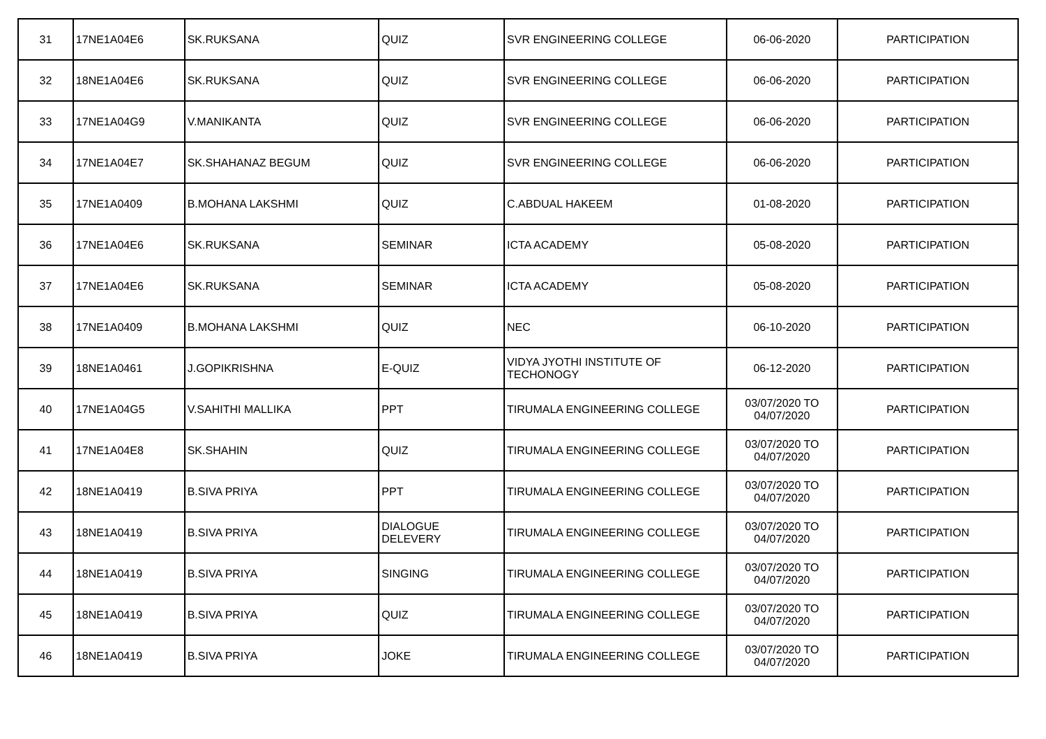| 31 | 17NE1A04E6 | SK.RUKSANA | QUIZ | SVR ENGINEERING COLLEGE | 06-06-2020 | PARTICIPATION |
| 32 | 18NE1A04E6 | SK.RUKSANA | QUIZ | SVR ENGINEERING COLLEGE | 06-06-2020 | PARTICIPATION |
| 33 | 17NE1A04G9 | V.MANIKANTA | QUIZ | SVR ENGINEERING COLLEGE | 06-06-2020 | PARTICIPATION |
| 34 | 17NE1A04E7 | SK.SHAHANAZ BEGUM | QUIZ | SVR ENGINEERING COLLEGE | 06-06-2020 | PARTICIPATION |
| 35 | 17NE1A0409 | B.MOHANA LAKSHMI | QUIZ | C.ABDUAL HAKEEM | 01-08-2020 | PARTICIPATION |
| 36 | 17NE1A04E6 | SK.RUKSANA | SEMINAR | ICTA ACADEMY | 05-08-2020 | PARTICIPATION |
| 37 | 17NE1A04E6 | SK.RUKSANA | SEMINAR | ICTA ACADEMY | 05-08-2020 | PARTICIPATION |
| 38 | 17NE1A0409 | B.MOHANA LAKSHMI | QUIZ | NEC | 06-10-2020 | PARTICIPATION |
| 39 | 18NE1A0461 | J.GOPIKRISHNA | E-QUIZ | VIDYA JYOTHI INSTITUTE OF TECHONOGY | 06-12-2020 | PARTICIPATION |
| 40 | 17NE1A04G5 | V.SAHITHI MALLIKA | PPT | TIRUMALA ENGINEERING COLLEGE | 03/07/2020 TO 04/07/2020 | PARTICIPATION |
| 41 | 17NE1A04E8 | SK.SHAHIN | QUIZ | TIRUMALA ENGINEERING COLLEGE | 03/07/2020 TO 04/07/2020 | PARTICIPATION |
| 42 | 18NE1A0419 | B.SIVA PRIYA | PPT | TIRUMALA ENGINEERING COLLEGE | 03/07/2020 TO 04/07/2020 | PARTICIPATION |
| 43 | 18NE1A0419 | B.SIVA PRIYA | DIALOGUE DELEVERY | TIRUMALA ENGINEERING COLLEGE | 03/07/2020 TO 04/07/2020 | PARTICIPATION |
| 44 | 18NE1A0419 | B.SIVA PRIYA | SINGING | TIRUMALA ENGINEERING COLLEGE | 03/07/2020 TO 04/07/2020 | PARTICIPATION |
| 45 | 18NE1A0419 | B.SIVA PRIYA | QUIZ | TIRUMALA ENGINEERING COLLEGE | 03/07/2020 TO 04/07/2020 | PARTICIPATION |
| 46 | 18NE1A0419 | B.SIVA PRIYA | JOKE | TIRUMALA ENGINEERING COLLEGE | 03/07/2020 TO 04/07/2020 | PARTICIPATION |